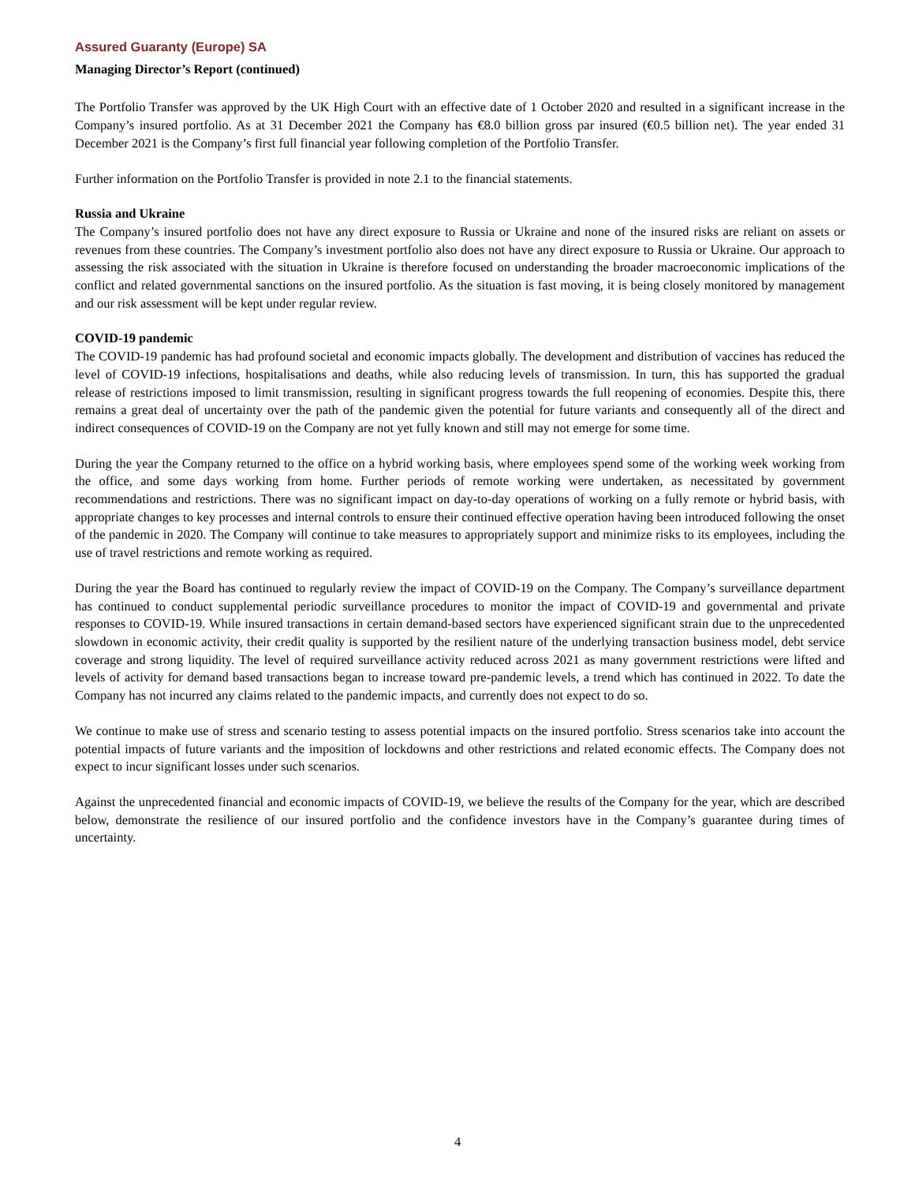Assured Guaranty (Europe) SA
Managing Director’s Report (continued)
The Portfolio Transfer was approved by the UK High Court with an effective date of 1 October 2020 and resulted in a significant increase in the Company’s insured portfolio. As at 31 December 2021 the Company has €8.0 billion gross par insured (€0.5 billion net). The year ended 31 December 2021 is the Company’s first full financial year following completion of the Portfolio Transfer.
Further information on the Portfolio Transfer is provided in note 2.1 to the financial statements.
Russia and Ukraine
The Company’s insured portfolio does not have any direct exposure to Russia or Ukraine and none of the insured risks are reliant on assets or revenues from these countries. The Company’s investment portfolio also does not have any direct exposure to Russia or Ukraine. Our approach to assessing the risk associated with the situation in Ukraine is therefore focused on understanding the broader macroeconomic implications of the conflict and related governmental sanctions on the insured portfolio. As the situation is fast moving, it is being closely monitored by management and our risk assessment will be kept under regular review.
COVID-19 pandemic
The COVID-19 pandemic has had profound societal and economic impacts globally. The development and distribution of vaccines has reduced the level of COVID-19 infections, hospitalisations and deaths, while also reducing levels of transmission. In turn, this has supported the gradual release of restrictions imposed to limit transmission, resulting in significant progress towards the full reopening of economies. Despite this, there remains a great deal of uncertainty over the path of the pandemic given the potential for future variants and consequently all of the direct and indirect consequences of COVID-19 on the Company are not yet fully known and still may not emerge for some time.
During the year the Company returned to the office on a hybrid working basis, where employees spend some of the working week working from the office, and some days working from home. Further periods of remote working were undertaken, as necessitated by government recommendations and restrictions. There was no significant impact on day-to-day operations of working on a fully remote or hybrid basis, with appropriate changes to key processes and internal controls to ensure their continued effective operation having been introduced following the onset of the pandemic in 2020. The Company will continue to take measures to appropriately support and minimize risks to its employees, including the use of travel restrictions and remote working as required.
During the year the Board has continued to regularly review the impact of COVID-19 on the Company. The Company’s surveillance department has continued to conduct supplemental periodic surveillance procedures to monitor the impact of COVID-19 and governmental and private responses to COVID-19. While insured transactions in certain demand-based sectors have experienced significant strain due to the unprecedented slowdown in economic activity, their credit quality is supported by the resilient nature of the underlying transaction business model, debt service coverage and strong liquidity. The level of required surveillance activity reduced across 2021 as many government restrictions were lifted and levels of activity for demand based transactions began to increase toward pre-pandemic levels, a trend which has continued in 2022. To date the Company has not incurred any claims related to the pandemic impacts, and currently does not expect to do so.
We continue to make use of stress and scenario testing to assess potential impacts on the insured portfolio. Stress scenarios take into account the potential impacts of future variants and the imposition of lockdowns and other restrictions and related economic effects. The Company does not expect to incur significant losses under such scenarios.
Against the unprecedented financial and economic impacts of COVID-19, we believe the results of the Company for the year, which are described below, demonstrate the resilience of our insured portfolio and the confidence investors have in the Company’s guarantee during times of uncertainty.
4